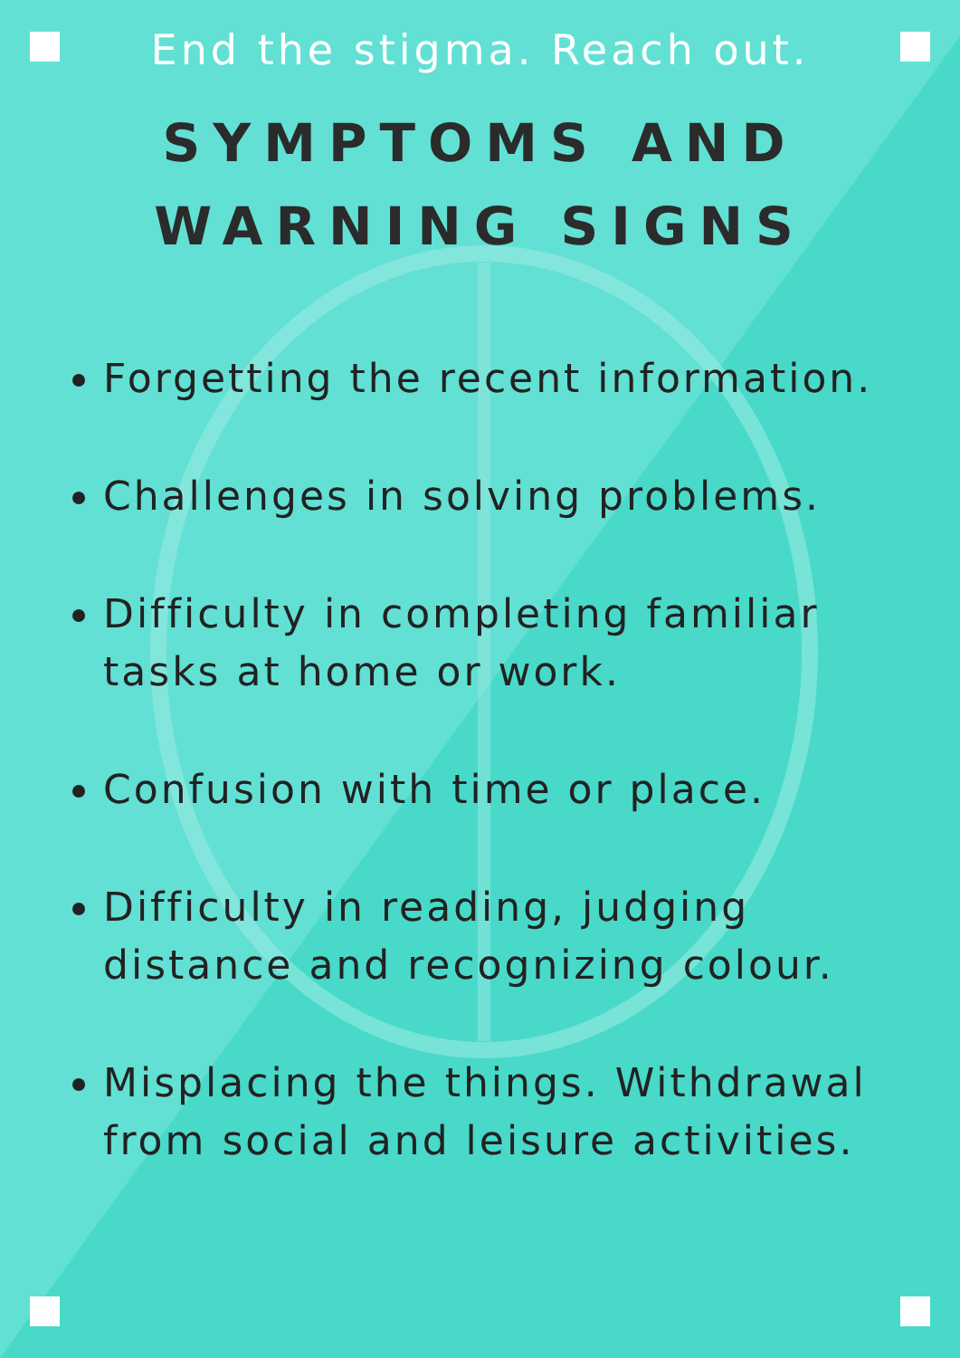End the stigma. Reach out.
SYMPTOMS AND
WARNING SIGNS
Forgetting the recent information.
Challenges in solving problems.
Difficulty in completing familiar tasks at home or work.
Confusion with time or place.
Difficulty in reading, judging distance and recognizing colour.
Misplacing the things. Withdrawal from social and leisure activities.